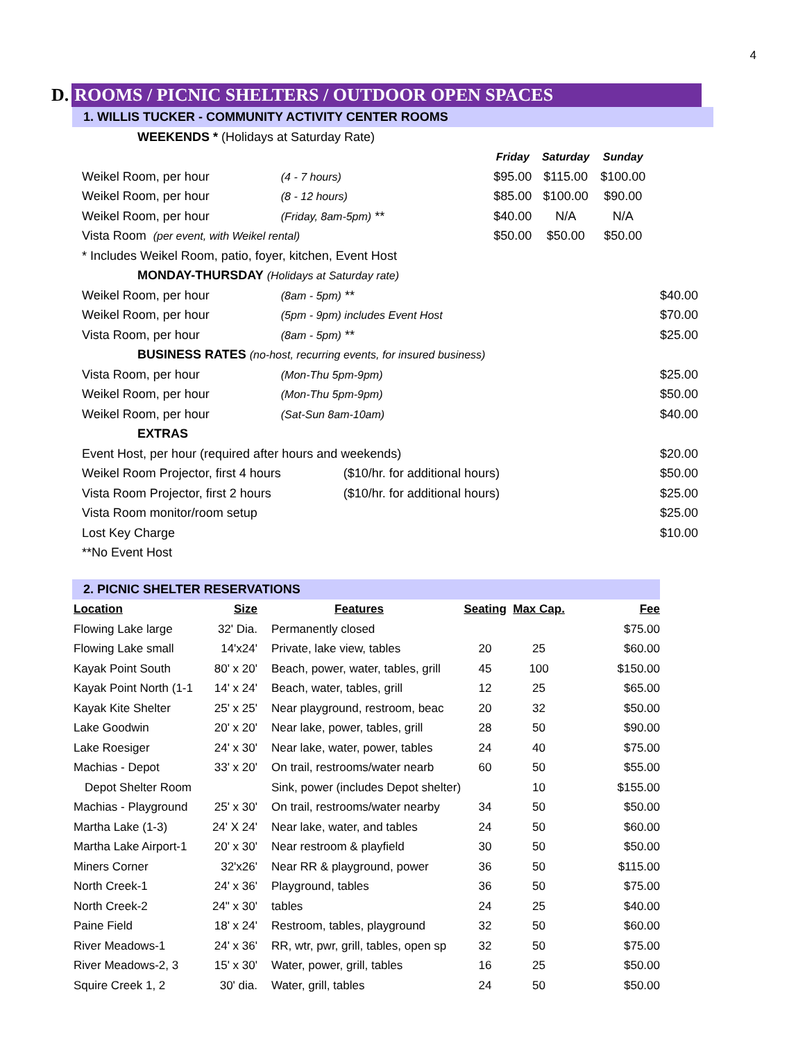4
D.
ROOMS / PICNIC SHELTERS / OUTDOOR OPEN SPACES
1. WILLIS TUCKER - COMMUNITY ACTIVITY CENTER ROOMS
| WEEKENDS * (Holidays at Saturday Rate) | | | | | |
| | | Friday | Saturday | Sunday | |
| Weikel Room, per hour | (4 - 7 hours) | $95.00 | $115.00 | $100.00 | |
| Weikel Room, per hour | (8 - 12 hours) | $85.00 | $100.00 | $90.00 | |
| Weikel Room, per hour | (Friday, 8am-5pm) ** | $40.00 | N/A | N/A | |
| Vista Room (per event, with Weikel rental) | | $50.00 | $50.00 | $50.00 | |
| * Includes Weikel Room, patio, foyer, kitchen, Event Host | | | | | |
| MONDAY-THURSDAY (Holidays at Saturday rate) | | | | | |
| Weikel Room, per hour | (8am - 5pm) ** | | | | $40.00 |
| Weikel Room, per hour | (5pm - 9pm) includes Event Host | | | | $70.00 |
| Vista Room, per hour | (8am - 5pm) ** | | | | $25.00 |
| BUSINESS RATES (no-host, recurring events, for insured business) | | | | | |
| Vista Room, per hour | (Mon-Thu 5pm-9pm) | | | | $25.00 |
| Weikel Room, per hour | (Mon-Thu 5pm-9pm) | | | | $50.00 |
| Weikel Room, per hour | (Sat-Sun 8am-10am) | | | | $40.00 |
| EXTRAS | | | | | |
| Event Host, per hour (required after hours and weekends) | | | | | $20.00 |
| Weikel Room Projector, first 4 hours | ($10/hr. for additional hours) | | | | $50.00 |
| Vista Room Projector, first 2 hours | ($10/hr. for additional hours) | | | | $25.00 |
| Vista Room monitor/room setup | | | | | $25.00 |
| Lost Key Charge | | | | | $10.00 |
| **No Event Host | | | | | |
2. PICNIC SHELTER RESERVATIONS
| Location | Size | Features | Seating | Max Cap. | Fee |
| --- | --- | --- | --- | --- | --- |
| Flowing Lake large | 32' Dia. | Permanently closed | | | $75.00 |
| Flowing Lake small | 14'x24' | Private, lake view, tables | 20 | 25 | $60.00 |
| Kayak Point South | 80' x 20' | Beach, power, water, tables, grill | 45 | 100 | $150.00 |
| Kayak Point North (1-1 | 14' x 24' | Beach, water, tables, grill | 12 | 25 | $65.00 |
| Kayak Kite Shelter | 25' x 25' | Near playground, restroom, beac | 20 | 32 | $50.00 |
| Lake Goodwin | 20' x 20' | Near lake, power, tables, grill | 28 | 50 | $90.00 |
| Lake Roesiger | 24' x 30' | Near lake, water, power, tables | 24 | 40 | $75.00 |
| Machias - Depot | 33' x 20' | On trail, restrooms/water nearb | 60 | 50 | $55.00 |
| Depot Shelter Room | | Sink, power (includes Depot shelter) | | 10 | $155.00 |
| Machias - Playground | 25' x 30' | On trail, restrooms/water nearby | 34 | 50 | $50.00 |
| Martha Lake (1-3) | 24' X 24' | Near lake, water, and tables | 24 | 50 | $60.00 |
| Martha Lake Airport-1 | 20' x 30' | Near restroom & playfield | 30 | 50 | $50.00 |
| Miners Corner | 32'x26' | Near RR & playground, power | 36 | 50 | $115.00 |
| North Creek-1 | 24' x 36' | Playground, tables | 36 | 50 | $75.00 |
| North Creek-2 | 24" x 30' | tables | 24 | 25 | $40.00 |
| Paine Field | 18' x 24' | Restroom, tables, playground | 32 | 50 | $60.00 |
| River Meadows-1 | 24' x 36' | RR, wtr, pwr, grill, tables, open sp | 32 | 50 | $75.00 |
| River Meadows-2, 3 | 15' x 30' | Water, power, grill, tables | 16 | 25 | $50.00 |
| Squire Creek 1, 2 | 30' dia. | Water, grill, tables | 24 | 50 | $50.00 |